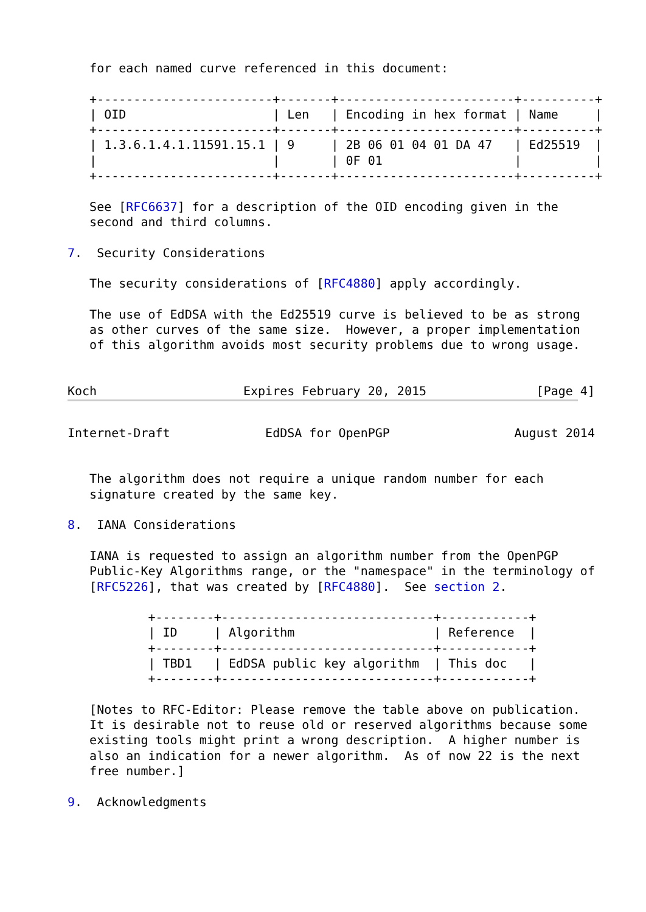for each named curve referenced in this document:

   +------------------------+-------+------------------------+----------+
   | OID                    | Len   | Encoding in hex format | Name     |
   +------------------------+-------+------------------------+----------+
   | 1.3.6.1.4.1.11591.15.1 | 9     | 2B 06 01 04 01 DA 47   | Ed25519  |
   |                        |       | 0F 01                  |          |
   +------------------------+-------+------------------------+----------+

   See [RFC6637] for a description of the OID encoding given in the
   second and third columns.

7.  Security Considerations

   The security considerations of [RFC4880] apply accordingly.

   The use of EdDSA with the Ed25519 curve is believed to be as strong
   as other curves of the same size.  However, a proper implementation
   of this algorithm avoids most security problems due to wrong usage.


Koch                    Expires February 20, 2015               [Page 4]
Internet-Draft             EdDSA for OpenPGP                 August 2014


   The algorithm does not require a unique random number for each
   signature created by the same key.

8.  IANA Considerations

   IANA is requested to assign an algorithm number from the OpenPGP
   Public-Key Algorithms range, or the "namespace" in the terminology of
   [RFC5226], that was created by [RFC4880].  See section 2.

           +--------+-----------------------------+------------+
           | ID     | Algorithm                   | Reference  |
           +--------+-----------------------------+------------+
           | TBD1   | EdDSA public key algorithm  | This doc   |
           +--------+-----------------------------+------------+

   [Notes to RFC-Editor: Please remove the table above on publication.
   It is desirable not to reuse old or reserved algorithms because some
   existing tools might print a wrong description.  A higher number is
   also an indication for a newer algorithm.  As of now 22 is the next
   free number.]

9.  Acknowledgments